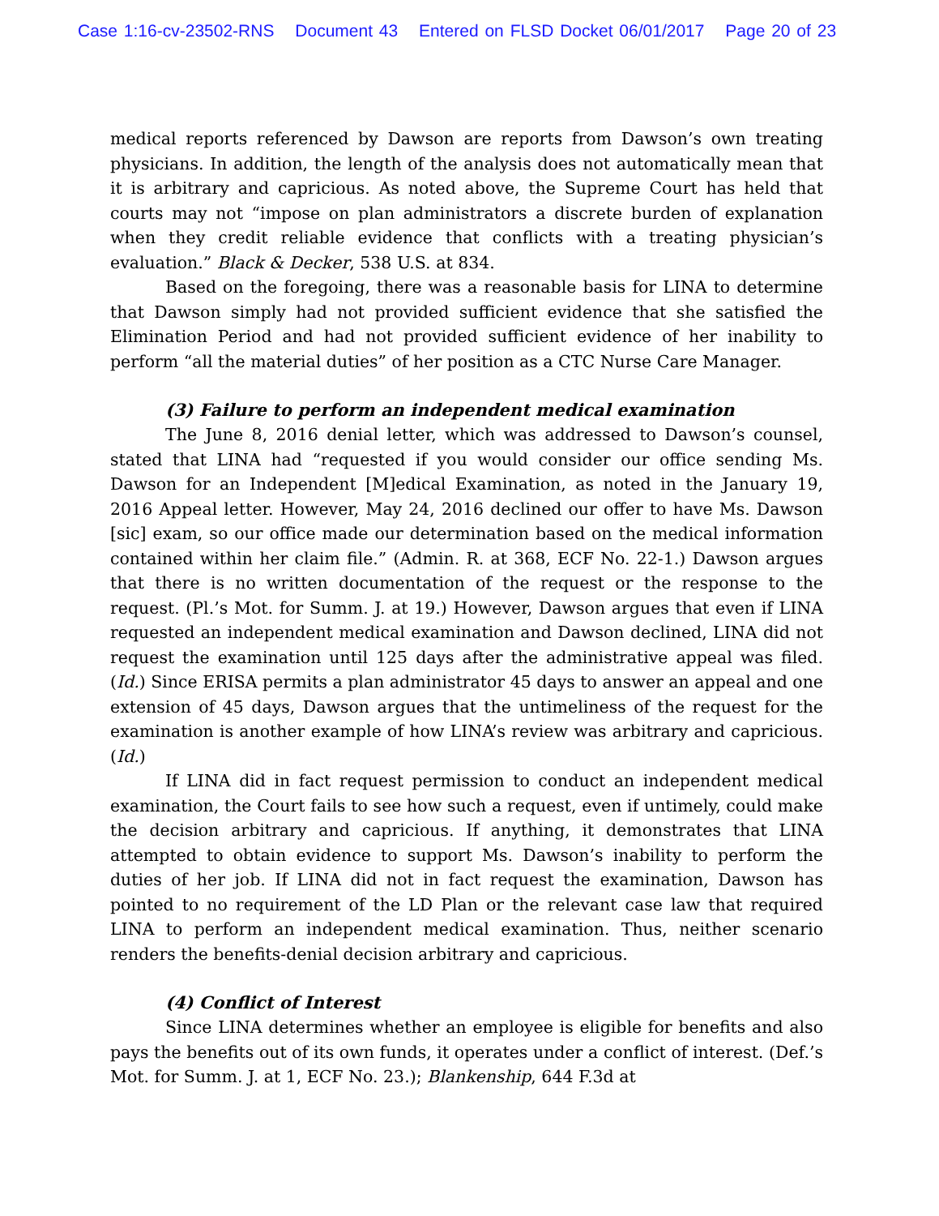Case 1:16-cv-23502-RNS Document 43 Entered on FLSD Docket 06/01/2017 Page 20 of 23
medical reports referenced by Dawson are reports from Dawson’s own treating physicians. In addition, the length of the analysis does not automatically mean that it is arbitrary and capricious. As noted above, the Supreme Court has held that courts may not “impose on plan administrators a discrete burden of explanation when they credit reliable evidence that conflicts with a treating physician’s evaluation.” Black & Decker, 538 U.S. at 834.
Based on the foregoing, there was a reasonable basis for LINA to determine that Dawson simply had not provided sufficient evidence that she satisfied the Elimination Period and had not provided sufficient evidence of her inability to perform “all the material duties” of her position as a CTC Nurse Care Manager.
(3) Failure to perform an independent medical examination
The June 8, 2016 denial letter, which was addressed to Dawson’s counsel, stated that LINA had “requested if you would consider our office sending Ms. Dawson for an Independent [M]edical Examination, as noted in the January 19, 2016 Appeal letter. However, May 24, 2016 declined our offer to have Ms. Dawson [sic] exam, so our office made our determination based on the medical information contained within her claim file.” (Admin. R. at 368, ECF No. 22-1.) Dawson argues that there is no written documentation of the request or the response to the request. (Pl.’s Mot. for Summ. J. at 19.) However, Dawson argues that even if LINA requested an independent medical examination and Dawson declined, LINA did not request the examination until 125 days after the administrative appeal was filed. (Id.) Since ERISA permits a plan administrator 45 days to answer an appeal and one extension of 45 days, Dawson argues that the untimeliness of the request for the examination is another example of how LINA’s review was arbitrary and capricious. (Id.)
If LINA did in fact request permission to conduct an independent medical examination, the Court fails to see how such a request, even if untimely, could make the decision arbitrary and capricious. If anything, it demonstrates that LINA attempted to obtain evidence to support Ms. Dawson’s inability to perform the duties of her job. If LINA did not in fact request the examination, Dawson has pointed to no requirement of the LD Plan or the relevant case law that required LINA to perform an independent medical examination. Thus, neither scenario renders the benefits-denial decision arbitrary and capricious.
(4) Conflict of Interest
Since LINA determines whether an employee is eligible for benefits and also pays the benefits out of its own funds, it operates under a conflict of interest. (Def.’s Mot. for Summ. J. at 1, ECF No. 23.); Blankenship, 644 F.3d at